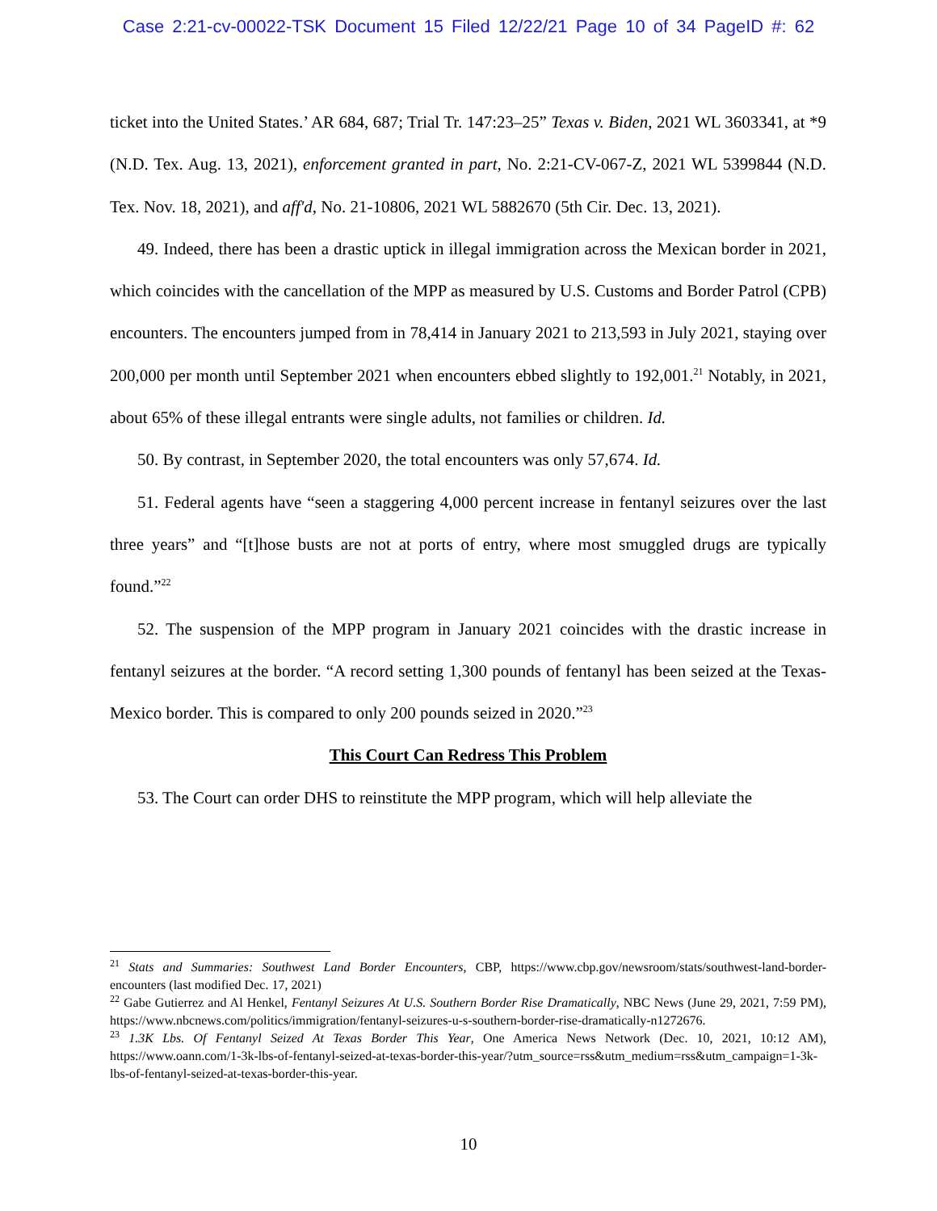Case 2:21-cv-00022-TSK Document 15 Filed 12/22/21 Page 10 of 34 PageID #: 62
ticket into the United States.’ AR 684, 687; Trial Tr. 147:23–25” Texas v. Biden, 2021 WL 3603341, at *9 (N.D. Tex. Aug. 13, 2021), enforcement granted in part, No. 2:21-CV-067-Z, 2021 WL 5399844 (N.D. Tex. Nov. 18, 2021), and aff'd, No. 21-10806, 2021 WL 5882670 (5th Cir. Dec. 13, 2021).
49. Indeed, there has been a drastic uptick in illegal immigration across the Mexican border in 2021, which coincides with the cancellation of the MPP as measured by U.S. Customs and Border Patrol (CPB) encounters. The encounters jumped from in 78,414 in January 2021 to 213,593 in July 2021, staying over 200,000 per month until September 2021 when encounters ebbed slightly to 192,001.<sup>21</sup> Notably, in 2021, about 65% of these illegal entrants were single adults, not families or children. Id.
50. By contrast, in September 2020, the total encounters was only 57,674. Id.
51. Federal agents have “seen a staggering 4,000 percent increase in fentanyl seizures over the last three years” and “[t]hose busts are not at ports of entry, where most smuggled drugs are typically found.”<sup>22</sup>
52. The suspension of the MPP program in January 2021 coincides with the drastic increase in fentanyl seizures at the border. “A record setting 1,300 pounds of fentanyl has been seized at the Texas-Mexico border. This is compared to only 200 pounds seized in 2020.”<sup>23</sup>
This Court Can Redress This Problem
53. The Court can order DHS to reinstitute the MPP program, which will help alleviate the
<sup>21</sup> Stats and Summaries: Southwest Land Border Encounters, CBP, https://www.cbp.gov/newsroom/stats/southwest-land-border-encounters (last modified Dec. 17, 2021)
<sup>22</sup> Gabe Gutierrez and Al Henkel, Fentanyl Seizures At U.S. Southern Border Rise Dramatically, NBC News (June 29, 2021, 7:59 PM), https://www.nbcnews.com/politics/immigration/fentanyl-seizures-u-s-southern-border-rise-dramatically-n1272676.
<sup>23</sup> 1.3K Lbs. Of Fentanyl Seized At Texas Border This Year, One America News Network (Dec. 10, 2021, 10:12 AM), https://www.oann.com/1-3k-lbs-of-fentanyl-seized-at-texas-border-this-year/?utm_source=rss&utm_medium=rss&utm_campaign=1-3k-lbs-of-fentanyl-seized-at-texas-border-this-year.
10